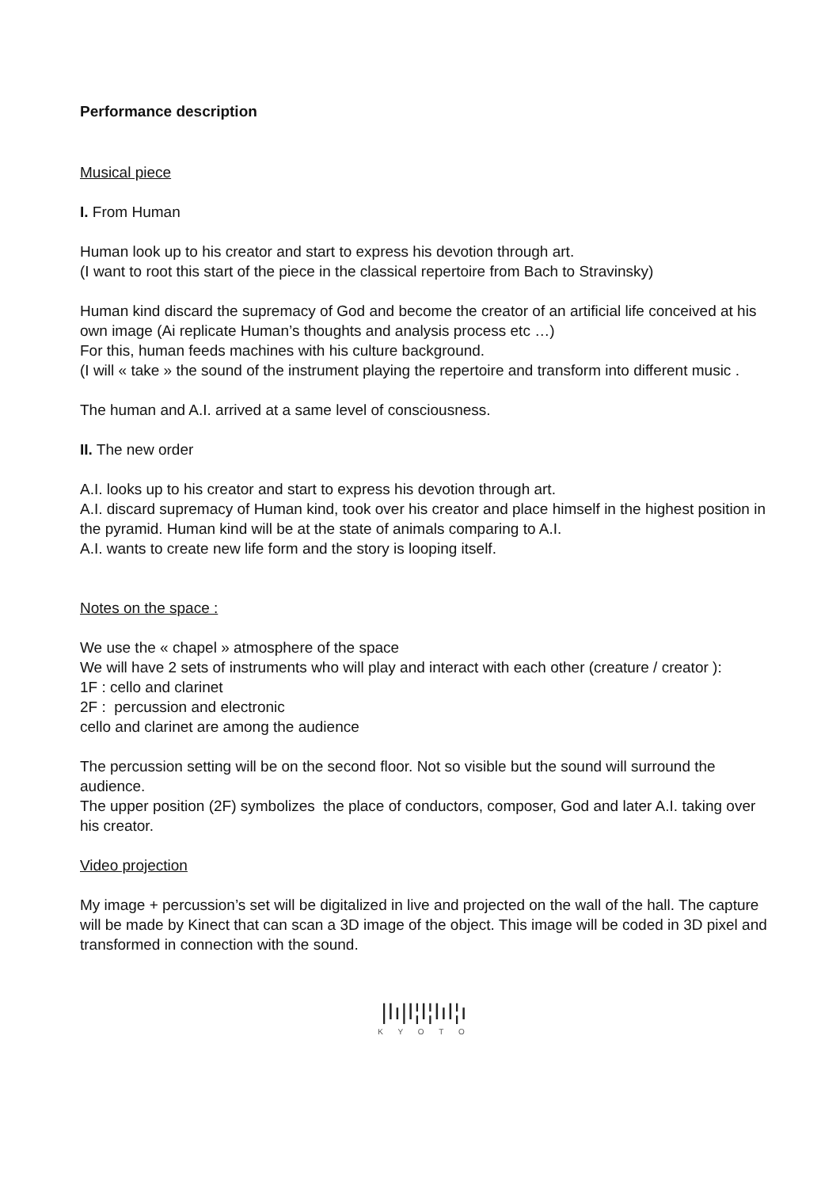Performance description
Musical piece
I. From Human
Human look up to his creator and start to express his devotion through art.
(I want to root this start of the piece in the classical repertoire from Bach to Stravinsky)
Human kind discard the supremacy of God and become the creator of an artificial life conceived at his own image (Ai replicate Human’s thoughts and analysis process etc …)
For this, human feeds machines with his culture background.
(I will « take » the sound of the instrument playing the repertoire and transform into different music .
The human and A.I. arrived at a same level of consciousness.
II. The new order
A.I. looks up to his creator and start to express his devotion through art.
A.I. discard supremacy of Human kind, took over his creator and place himself in the highest position in the pyramid. Human kind will be at the state of animals comparing to A.I.
A.I. wants to create new life form and the story is looping itself.
Notes on the space :
We use the « chapel » atmosphere of the space
We will have 2 sets of instruments who will play and interact with each other (creature / creator ):
1F : cello and clarinet
2F : percussion and electronic
cello and clarinet are among the audience
The percussion setting will be on the second floor. Not so visible but the sound will surround the audience.
The upper position (2F) symbolizes the place of conductors, composer, God and later A.I. taking over his creator.
Video projection
My image + percussion’s set will be digitalized in live and projected on the wall of the hall. The capture will be made by Kinect that can scan a 3D image of the object. This image will be coded in 3D pixel and transformed in connection with the sound.
|ǀı|ǀ¦ǀ¦ǀıǀ¦ı
K Y O T O